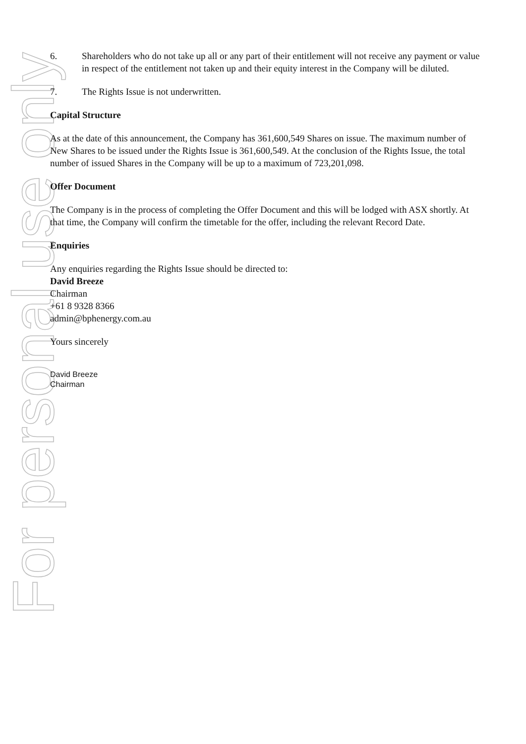For personal use only
6. Shareholders who do not take up all or any part of their entitlement will not receive any payment or value in respect of the entitlement not taken up and their equity interest in the Company will be diluted.
7. The Rights Issue is not underwritten.
Capital Structure
As at the date of this announcement, the Company has 361,600,549 Shares on issue. The maximum number of New Shares to be issued under the Rights Issue is 361,600,549. At the conclusion of the Rights Issue, the total number of issued Shares in the Company will be up to a maximum of 723,201,098.
Offer Document
The Company is in the process of completing the Offer Document and this will be lodged with ASX shortly. At that time, the Company will confirm the timetable for the offer, including the relevant Record Date.
Enquiries
Any enquiries regarding the Rights Issue should be directed to:
David Breeze
Chairman
+61 8 9328 8366
admin@bphenergy.com.au
Yours sincerely
David Breeze
Chairman